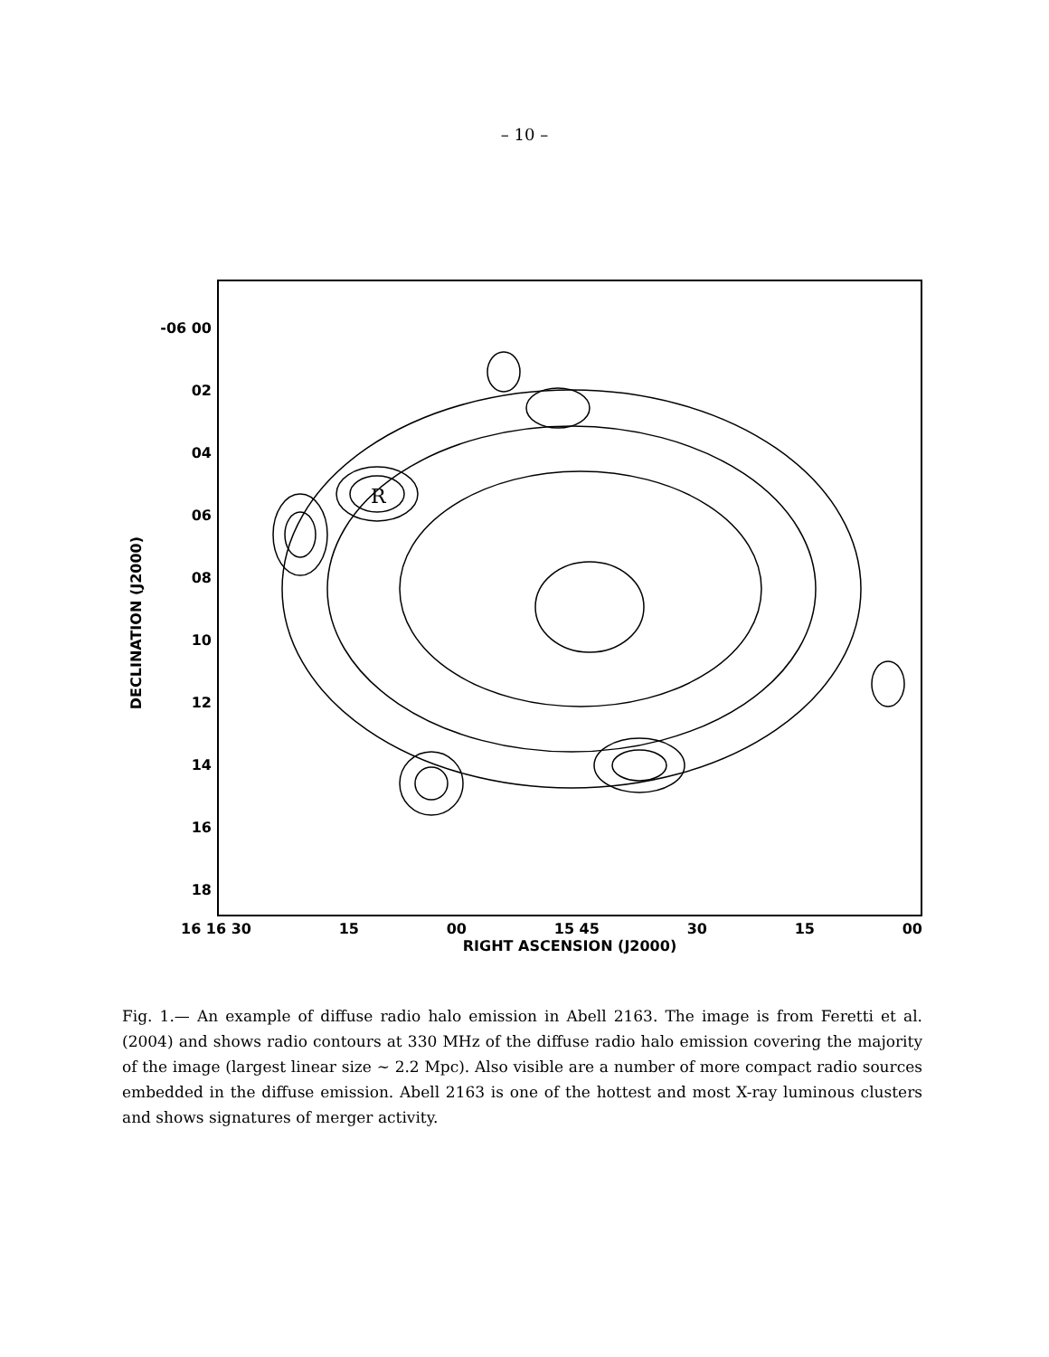– 10 –
DECLINATION (J2000)
-06 00
02
04
06
08
10
12
14
16
18
R
16 16 30 15 00 15 45 30 15 00
RIGHT ASCENSION (J2000)
Fig. 1.— An example of diffuse radio halo emission in Abell 2163. The image is from Feretti et al. (2004) and shows radio contours at 330 MHz of the diffuse radio halo emission covering the majority of the image (largest linear size ∼ 2.2 Mpc). Also visible are a number of more compact radio sources embedded in the diffuse emission. Abell 2163 is one of the hottest and most X-ray luminous clusters and shows signatures of merger activity.